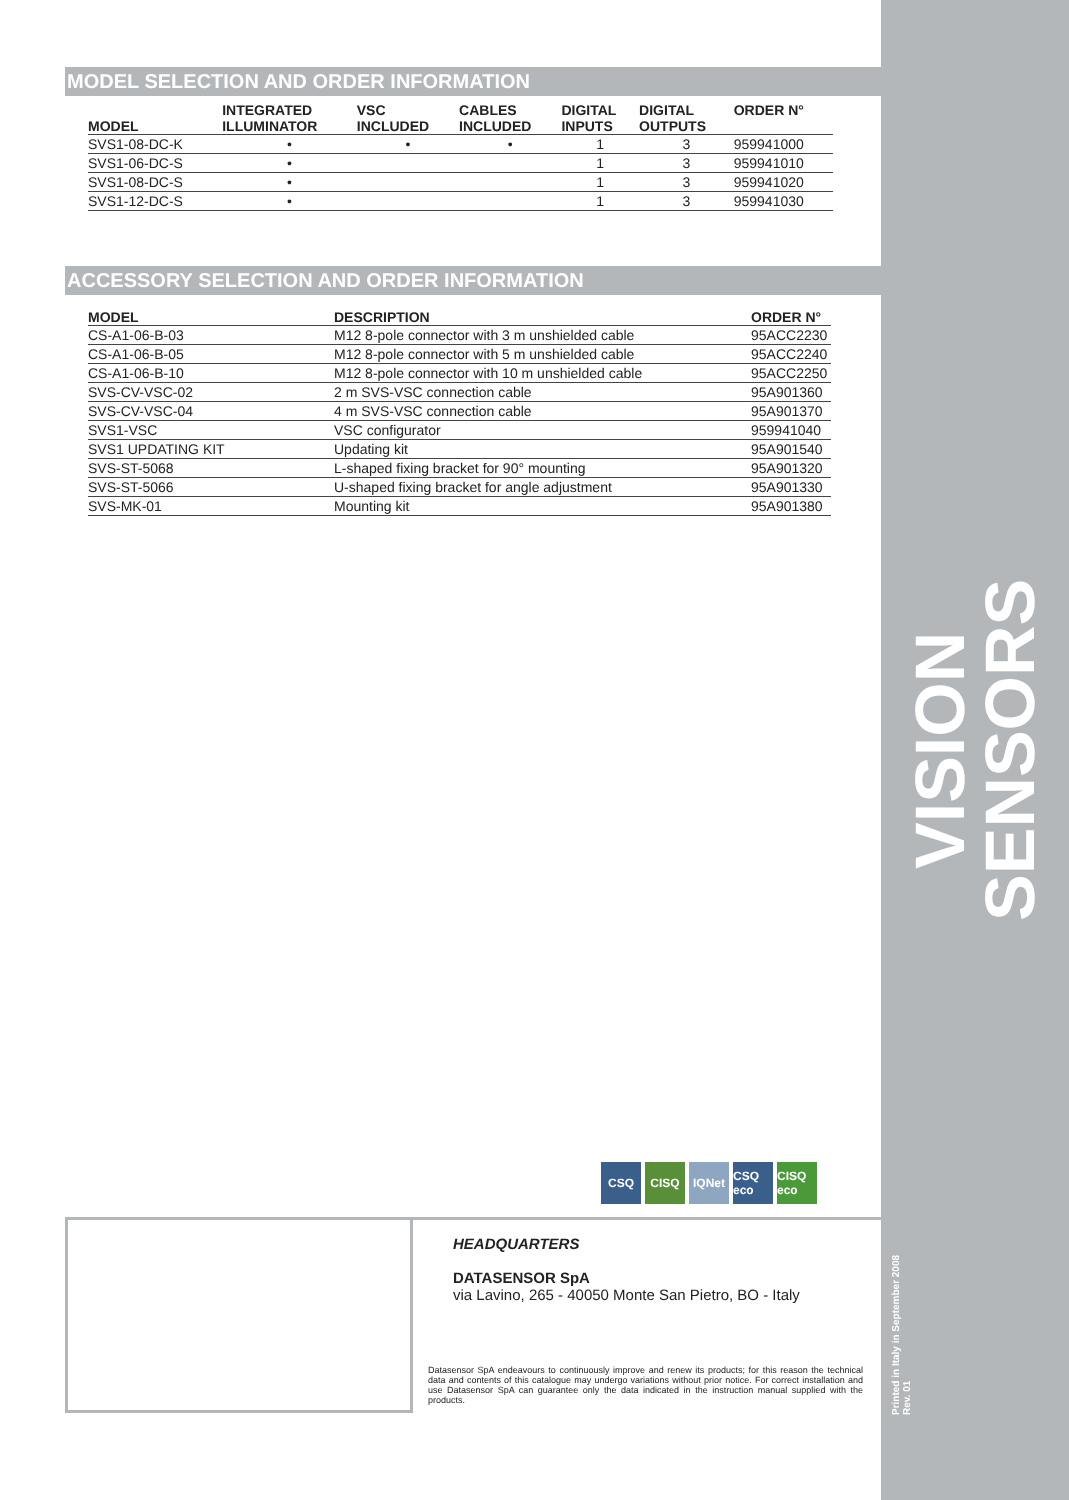MODEL SELECTION AND ORDER INFORMATION
| MODEL | INTEGRATED ILLUMINATOR | VSC INCLUDED | CABLES INCLUDED | DIGITAL INPUTS | DIGITAL OUTPUTS | ORDER N° |
| --- | --- | --- | --- | --- | --- | --- |
| SVS1-08-DC-K | • | • | • | 1 | 3 | 959941000 |
| SVS1-06-DC-S | • | | | 1 | 3 | 959941010 |
| SVS1-08-DC-S | • | | | 1 | 3 | 959941020 |
| SVS1-12-DC-S | • | | | 1 | 3 | 959941030 |
ACCESSORY SELECTION AND ORDER INFORMATION
| MODEL | DESCRIPTION | ORDER N° |
| --- | --- | --- |
| CS-A1-06-B-03 | M12 8-pole connector with 3 m unshielded cable | 95ACC2230 |
| CS-A1-06-B-05 | M12 8-pole connector with 5 m unshielded cable | 95ACC2240 |
| CS-A1-06-B-10 | M12 8-pole connector with 10 m unshielded cable | 95ACC2250 |
| SVS-CV-VSC-02 | 2 m SVS-VSC connection cable | 95A901360 |
| SVS-CV-VSC-04 | 4 m SVS-VSC connection cable | 95A901370 |
| SVS1-VSC | VSC configurator | 959941040 |
| SVS1 UPDATING KIT | Updating kit | 95A901540 |
| SVS-ST-5068 | L-shaped fixing bracket for 90° mounting | 95A901320 |
| SVS-ST-5066 | U-shaped fixing bracket for angle adjustment | 95A901330 |
| SVS-MK-01 | Mounting kit | 95A901380 |
VISION SENSORS
CSQ CISQ IQNet CSQ eco
CISQ eco
HEADQUARTERS
DATASENSOR SpA
via Lavino, 265 - 40050 Monte San Pietro, BO - Italy
Datasensor SpA endeavours to continuously improve and renew its products; for this reason the technical data and contents of this catalogue may undergo variations without prior notice. For correct installation and use Datasensor SpA can guarantee only the data indicated in the instruction manual supplied with the products.
Printed in Italy in September 2008
Rev. 01